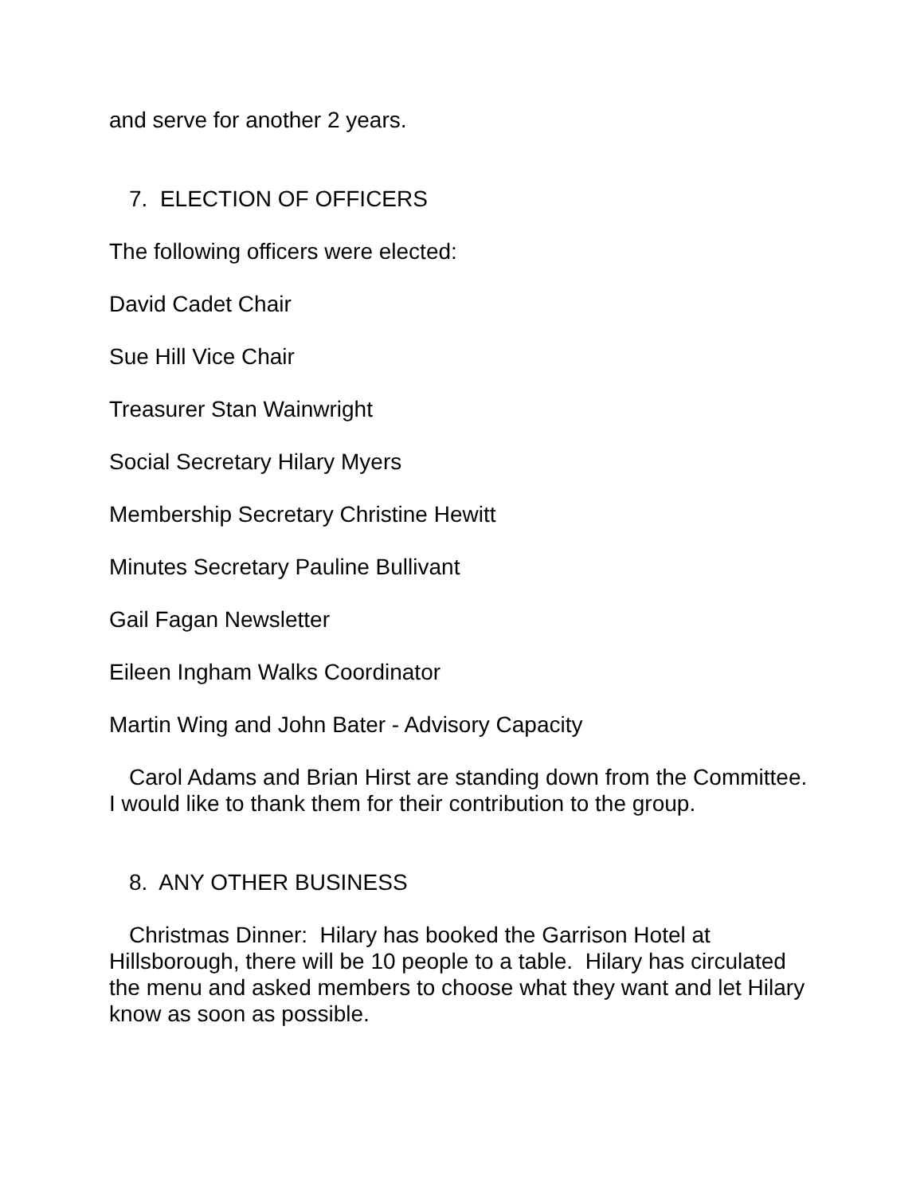and serve for another 2 years.
7. ELECTION OF OFFICERS
The following officers were elected:
David Cadet Chair
Sue Hill Vice Chair
Treasurer Stan Wainwright
Social Secretary Hilary Myers
Membership Secretary Christine Hewitt
Minutes Secretary Pauline Bullivant
Gail Fagan Newsletter
Eileen Ingham Walks Coordinator
Martin Wing and John Bater - Advisory Capacity
Carol Adams and Brian Hirst are standing down from the Committee. I would like to thank them for their contribution to the group.
8. ANY OTHER BUSINESS
Christmas Dinner: Hilary has booked the Garrison Hotel at Hillsborough, there will be 10 people to a table. Hilary has circulated the menu and asked members to choose what they want and let Hilary know as soon as possible.